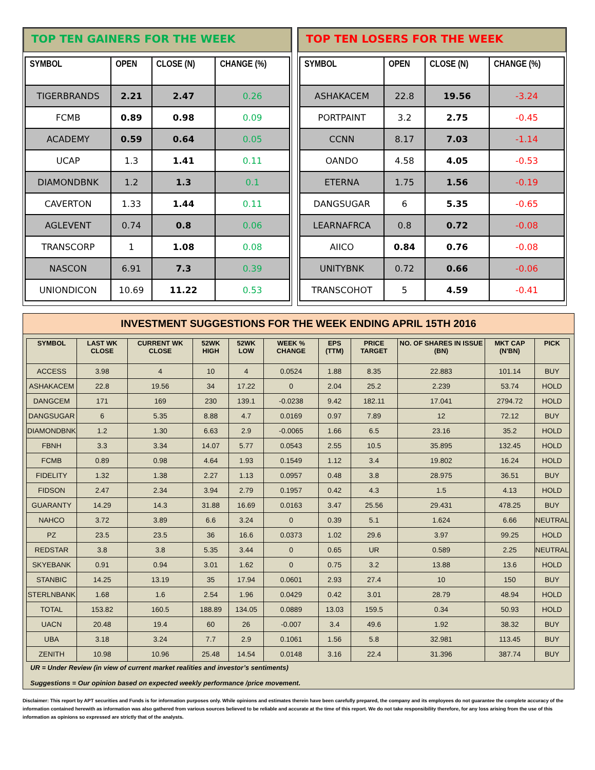TOP TEN GAINERS FOR THE WEEK
| SYMBOL | OPEN | CLOSE (N) | CHANGE (%) |
| --- | --- | --- | --- |
| TIGERBRANDS | 2.21 | 2.47 | 0.26 |
| FCMB | 0.89 | 0.98 | 0.09 |
| ACADEMY | 0.59 | 0.64 | 0.05 |
| UCAP | 1.3 | 1.41 | 0.11 |
| DIAMONDBNK | 1.2 | 1.3 | 0.1 |
| CAVERTON | 1.33 | 1.44 | 0.11 |
| AGLEVENT | 0.74 | 0.8 | 0.06 |
| TRANSCORP | 1 | 1.08 | 0.08 |
| NASCON | 6.91 | 7.3 | 0.39 |
| UNIONDICON | 10.69 | 11.22 | 0.53 |
TOP TEN LOSERS FOR THE WEEK
| SYMBOL | OPEN | CLOSE (N) | CHANGE (%) |
| --- | --- | --- | --- |
| ASHAKACEM | 22.8 | 19.56 | -3.24 |
| PORTPAINT | 3.2 | 2.75 | -0.45 |
| CCNN | 8.17 | 7.03 | -1.14 |
| OANDO | 4.58 | 4.05 | -0.53 |
| ETERNA | 1.75 | 1.56 | -0.19 |
| DANGSUGAR | 6 | 5.35 | -0.65 |
| LEARNAFRCA | 0.8 | 0.72 | -0.08 |
| AIICO | 0.84 | 0.76 | -0.08 |
| UNITYBNK | 0.72 | 0.66 | -0.06 |
| TRANSCOHOT | 5 | 4.59 | -0.41 |
INVESTMENT SUGGESTIONS FOR THE WEEK ENDING APRIL 15TH 2016
| SYMBOL | LAST WK CLOSE | CURRENT WK CLOSE | 52WK HIGH | 52WK LOW | WEEK % CHANGE | EPS (TTM) | PRICE TARGET | NO. OF SHARES IN ISSUE (BN) | MKT CAP (N'BN) | PICK |
| --- | --- | --- | --- | --- | --- | --- | --- | --- | --- | --- |
| ACCESS | 3.98 | 4 | 10 | 4 | 0.0524 | 1.88 | 8.35 | 22.883 | 101.14 | BUY |
| ASHAKACEM | 22.8 | 19.56 | 34 | 17.22 | 0 | 2.04 | 25.2 | 2.239 | 53.74 | HOLD |
| DANGCEM | 171 | 169 | 230 | 139.1 | -0.0238 | 9.42 | 182.11 | 17.041 | 2794.72 | HOLD |
| DANGSUGAR | 6 | 5.35 | 8.88 | 4.7 | 0.0169 | 0.97 | 7.89 | 12 | 72.12 | BUY |
| DIAMONDBNK | 1.2 | 1.30 | 6.63 | 2.9 | -0.0065 | 1.66 | 6.5 | 23.16 | 35.2 | HOLD |
| FBNH | 3.3 | 3.34 | 14.07 | 5.77 | 0.0543 | 2.55 | 10.5 | 35.895 | 132.45 | HOLD |
| FCMB | 0.89 | 0.98 | 4.64 | 1.93 | 0.1549 | 1.12 | 3.4 | 19.802 | 16.24 | HOLD |
| FIDELITY | 1.32 | 1.38 | 2.27 | 1.13 | 0.0957 | 0.48 | 3.8 | 28.975 | 36.51 | BUY |
| FIDSON | 2.47 | 2.34 | 3.94 | 2.79 | 0.1957 | 0.42 | 4.3 | 1.5 | 4.13 | HOLD |
| GUARANTY | 14.29 | 14.3 | 31.88 | 16.69 | 0.0163 | 3.47 | 25.56 | 29.431 | 478.25 | BUY |
| NAHCO | 3.72 | 3.89 | 6.6 | 3.24 | 0 | 0.39 | 5.1 | 1.624 | 6.66 | NEUTRAL |
| PZ | 23.5 | 23.5 | 36 | 16.6 | 0.0373 | 1.02 | 29.6 | 3.97 | 99.25 | HOLD |
| REDSTAR | 3.8 | 3.8 | 5.35 | 3.44 | 0 | 0.65 | UR | 0.589 | 2.25 | NEUTRAL |
| SKYEBANK | 0.91 | 0.94 | 3.01 | 1.62 | 0 | 0.75 | 3.2 | 13.88 | 13.6 | HOLD |
| STANBIC | 14.25 | 13.19 | 35 | 17.94 | 0.0601 | 2.93 | 27.4 | 10 | 150 | BUY |
| STERLNBANK | 1.68 | 1.6 | 2.54 | 1.96 | 0.0429 | 0.42 | 3.01 | 28.79 | 48.94 | HOLD |
| TOTAL | 153.82 | 160.5 | 188.89 | 134.05 | 0.0889 | 13.03 | 159.5 | 0.34 | 50.93 | HOLD |
| UACN | 20.48 | 19.4 | 60 | 26 | -0.007 | 3.4 | 49.6 | 1.92 | 38.32 | BUY |
| UBA | 3.18 | 3.24 | 7.7 | 2.9 | 0.1061 | 1.56 | 5.8 | 32.981 | 113.45 | BUY |
| ZENITH | 10.98 | 10.96 | 25.48 | 14.54 | 0.0148 | 3.16 | 22.4 | 31.396 | 387.74 | BUY |
UR = Under Review (in view of current market realities and investor’s sentiments)
Suggestions = Our opinion based on expected weekly performance /price movement.
Disclaimer: This report by APT securities and Funds is for information purposes only. While opinions and estimates therein have been carefully prepared, the company and its employees do not guarantee the complete accuracy of the information contained herewith as information was also gathered from various sources believed to be reliable and accurate at the time of this report. We do not take responsibility therefore, for any loss arising from the use of this information as opinions so expressed are strictly that of the analysts.